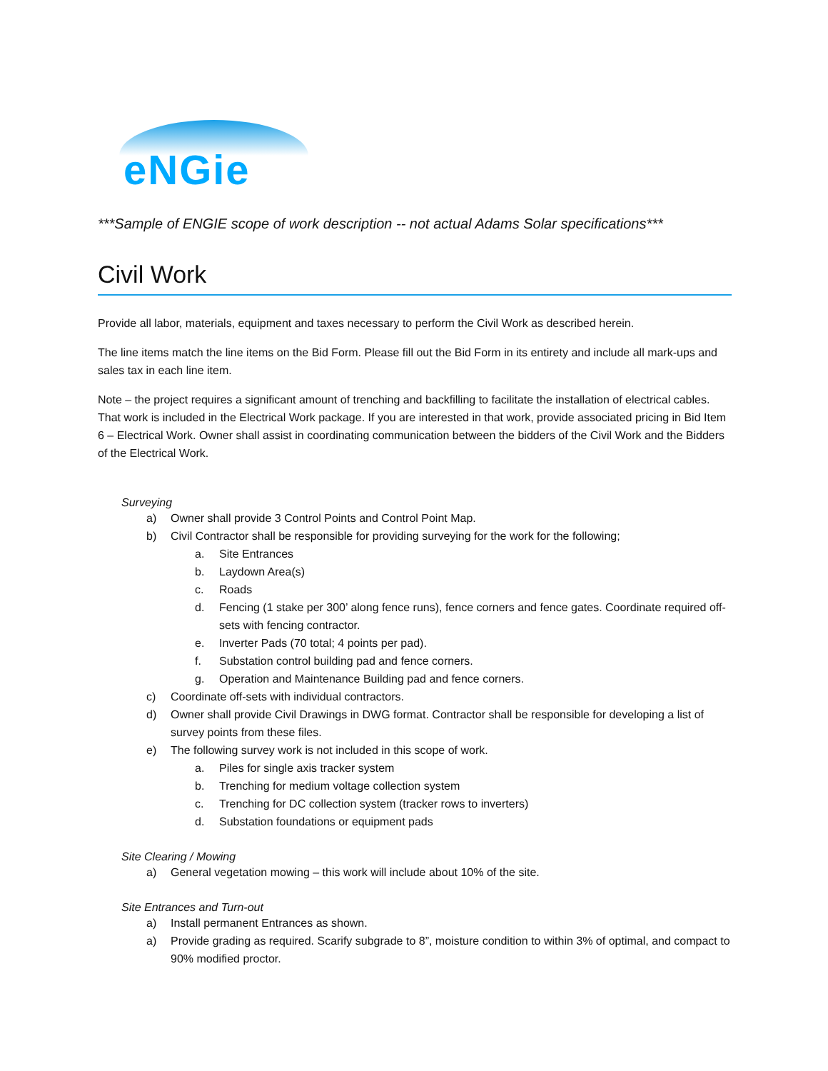eNGie
***Sample of ENGIE scope of work description -- not actual Adams Solar specifications***
Civil Work
Provide all labor, materials, equipment and taxes necessary to perform the Civil Work as described herein.
The line items match the line items on the Bid Form. Please fill out the Bid Form in its entirety and include all mark-ups and sales tax in each line item.
Note – the project requires a significant amount of trenching and backfilling to facilitate the installation of electrical cables. That work is included in the Electrical Work package. If you are interested in that work, provide associated pricing in Bid Item 6 – Electrical Work. Owner shall assist in coordinating communication between the bidders of the Civil Work and the Bidders of the Electrical Work.
Surveying
a) Owner shall provide 3 Control Points and Control Point Map.
b) Civil Contractor shall be responsible for providing surveying for the work for the following;
a. Site Entrances
b. Laydown Area(s)
c. Roads
d. Fencing (1 stake per 300’ along fence runs), fence corners and fence gates. Coordinate required off-sets with fencing contractor.
e. Inverter Pads (70 total; 4 points per pad).
f. Substation control building pad and fence corners.
g. Operation and Maintenance Building pad and fence corners.
c) Coordinate off-sets with individual contractors.
d) Owner shall provide Civil Drawings in DWG format. Contractor shall be responsible for developing a list of survey points from these files.
e) The following survey work is not included in this scope of work.
a. Piles for single axis tracker system
b. Trenching for medium voltage collection system
c. Trenching for DC collection system (tracker rows to inverters)
d. Substation foundations or equipment pads
Site Clearing / Mowing
a) General vegetation mowing – this work will include about 10% of the site.
Site Entrances and Turn-out
a) Install permanent Entrances as shown.
a) Provide grading as required. Scarify subgrade to 8”, moisture condition to within 3% of optimal, and compact to 90% modified proctor.